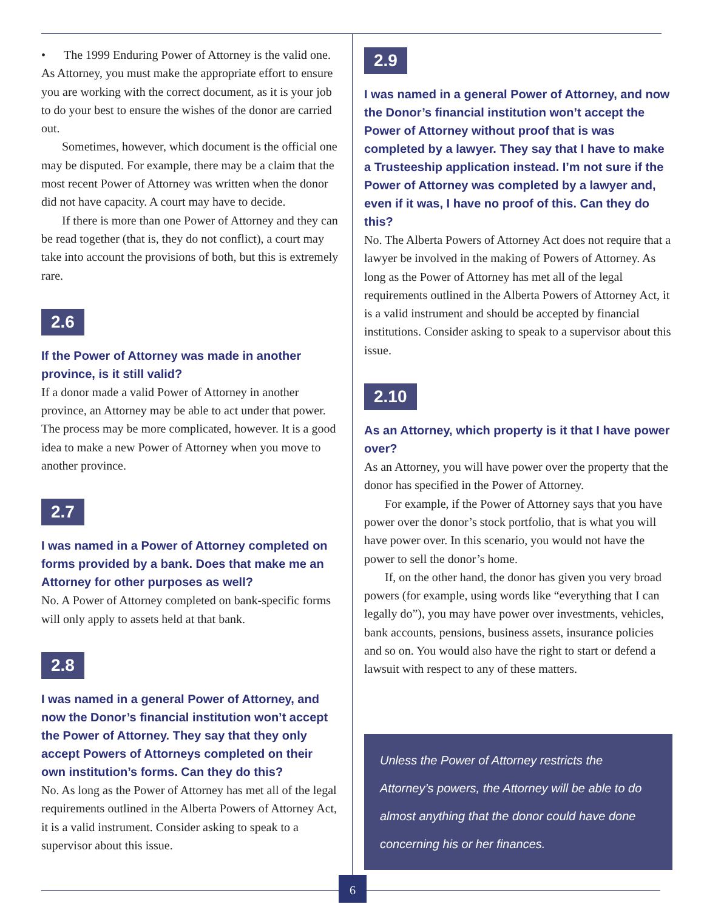• The 1999 Enduring Power of Attorney is the valid one.
As Attorney, you must make the appropriate effort to ensure you are working with the correct document, as it is your job to do your best to ensure the wishes of the donor are carried out.
Sometimes, however, which document is the official one may be disputed. For example, there may be a claim that the most recent Power of Attorney was written when the donor did not have capacity. A court may have to decide.
If there is more than one Power of Attorney and they can be read together (that is, they do not conflict), a court may take into account the provisions of both, but this is extremely rare.
2.6
If the Power of Attorney was made in another province, is it still valid?
If a donor made a valid Power of Attorney in another province, an Attorney may be able to act under that power. The process may be more complicated, however. It is a good idea to make a new Power of Attorney when you move to another province.
2.7
I was named in a Power of Attorney completed on forms provided by a bank. Does that make me an Attorney for other purposes as well?
No. A Power of Attorney completed on bank-specific forms will only apply to assets held at that bank.
2.8
I was named in a general Power of Attorney, and now the Donor’s financial institution won’t accept the Power of Attorney. They say that they only accept Powers of Attorneys completed on their own institution’s forms. Can they do this?
No. As long as the Power of Attorney has met all of the legal requirements outlined in the Alberta Powers of Attorney Act, it is a valid instrument. Consider asking to speak to a supervisor about this issue.
2.9
I was named in a general Power of Attorney, and now the Donor’s financial institution won’t accept the Power of Attorney without proof that is was completed by a lawyer. They say that I have to make a Trusteeship application instead. I’m not sure if the Power of Attorney was completed by a lawyer and, even if it was, I have no proof of this. Can they do this?
No. The Alberta Powers of Attorney Act does not require that a lawyer be involved in the making of Powers of Attorney. As long as the Power of Attorney has met all of the legal requirements outlined in the Alberta Powers of Attorney Act, it is a valid instrument and should be accepted by financial institutions. Consider asking to speak to a supervisor about this issue.
2.10
As an Attorney, which property is it that I have power over?
As an Attorney, you will have power over the property that the donor has specified in the Power of Attorney.
For example, if the Power of Attorney says that you have power over the donor’s stock portfolio, that is what you will have power over. In this scenario, you would not have the power to sell the donor’s home.
If, on the other hand, the donor has given you very broad powers (for example, using words like “everything that I can legally do”), you may have power over investments, vehicles, bank accounts, pensions, business assets, insurance policies and so on. You would also have the right to start or defend a lawsuit with respect to any of these matters.
Unless the Power of Attorney restricts the Attorney’s powers, the Attorney will be able to do almost anything that the donor could have done concerning his or her finances.
6